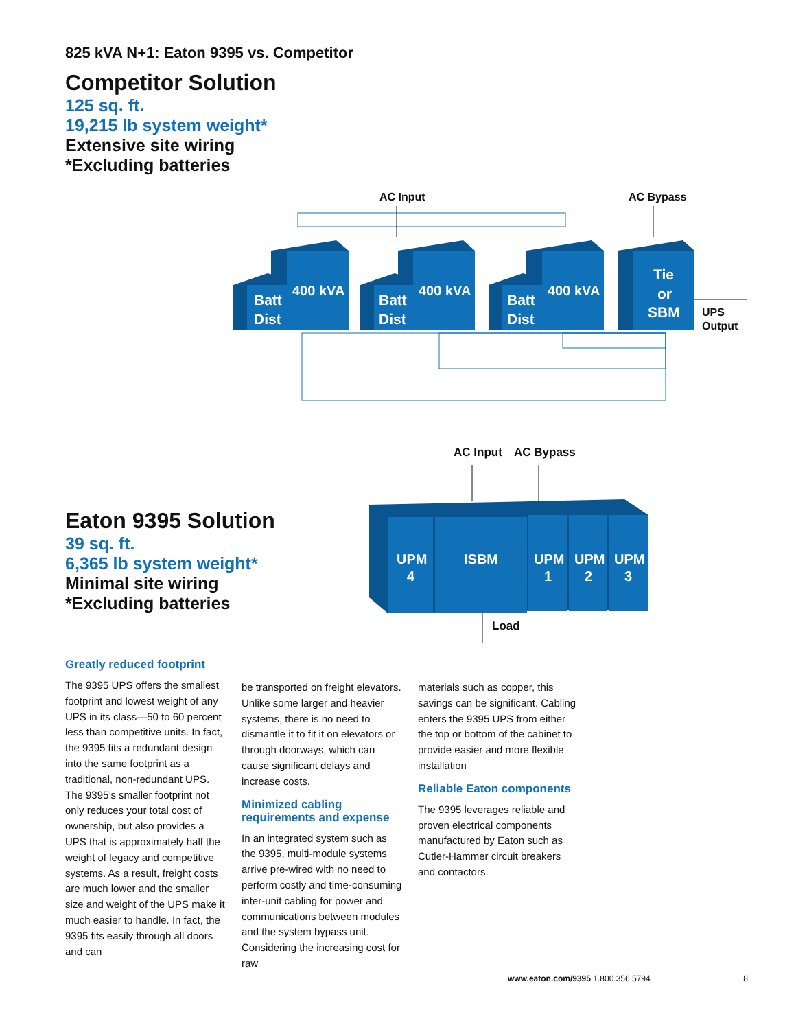825 kVA N+1: Eaton 9395 vs. Competitor
Competitor Solution
125 sq. ft.
19,215 lb system weight*
Extensive site wiring
*Excluding batteries
Batt
Dist
400 kVA
Batt
Dist
400 kVA
Batt
Dist
400 kVA
Tie
or
SBM
AC Input
AC Bypass
UPS
Output
Eaton 9395 Solution
39 sq. ft.
6,365 lb system weight*
Minimal site wiring
*Excluding batteries
UPM
4
ISBM
UPM
1
UPM
2
UPM
3
AC Input
AC Bypass
Load
Greatly reduced footprint
The 9395 UPS offers the smallest footprint and lowest weight of any UPS in its class—50 to 60 percent less than competitive units. In fact, the 9395 fits a redundant design into the same footprint as a traditional, non-redundant UPS. The 9395’s smaller footprint not only reduces your total cost of ownership, but also provides a UPS that is approximately half the weight of legacy and competitive systems. As a result, freight costs are much lower and the smaller size and weight of the UPS make it much easier to handle. In fact, the 9395 fits easily through all doors and can
be transported on freight elevators. Unlike some larger and heavier systems, there is no need to dismantle it to fit it on elevators or through doorways, which can cause significant delays and increase costs.
Minimized cabling requirements and expense
In an integrated system such as the 9395, multi-module systems arrive pre-wired with no need to perform costly and time-consuming inter-unit cabling for power and communications between modules and the system bypass unit. Considering the increasing cost for raw
materials such as copper, this savings can be significant. Cabling enters the 9395 UPS from either the top or bottom of the cabinet to provide easier and more flexible installation
Reliable Eaton components
The 9395 leverages reliable and proven electrical components manufactured by Eaton such as Cutler-Hammer circuit breakers and contactors.
www.eaton.com/9395 1.800.356.5794 8